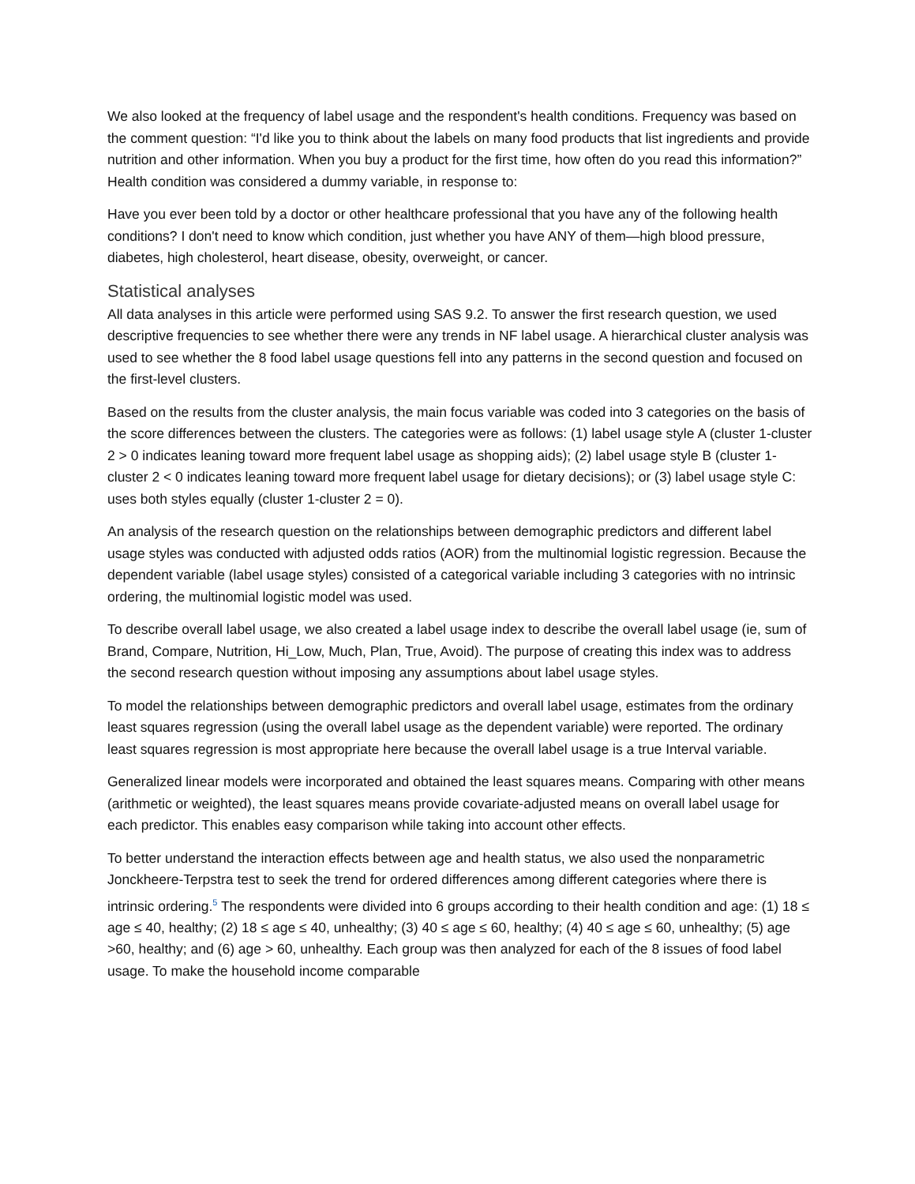We also looked at the frequency of label usage and the respondent's health conditions. Frequency was based on the comment question: “I'd like you to think about the labels on many food products that list ingredients and provide nutrition and other information. When you buy a product for the first time, how often do you read this information?” Health condition was considered a dummy variable, in response to:
Have you ever been told by a doctor or other healthcare professional that you have any of the following health conditions? I don't need to know which condition, just whether you have ANY of them—high blood pressure, diabetes, high cholesterol, heart disease, obesity, overweight, or cancer.
Statistical analyses
All data analyses in this article were performed using SAS 9.2. To answer the first research question, we used descriptive frequencies to see whether there were any trends in NF label usage. A hierarchical cluster analysis was used to see whether the 8 food label usage questions fell into any patterns in the second question and focused on the first-level clusters.
Based on the results from the cluster analysis, the main focus variable was coded into 3 categories on the basis of the score differences between the clusters. The categories were as follows: (1) label usage style A (cluster 1-cluster 2 > 0 indicates leaning toward more frequent label usage as shopping aids); (2) label usage style B (cluster 1-cluster 2 < 0 indicates leaning toward more frequent label usage for dietary decisions); or (3) label usage style C: uses both styles equally (cluster 1-cluster 2 = 0).
An analysis of the research question on the relationships between demographic predictors and different label usage styles was conducted with adjusted odds ratios (AOR) from the multinomial logistic regression. Because the dependent variable (label usage styles) consisted of a categorical variable including 3 categories with no intrinsic ordering, the multinomial logistic model was used.
To describe overall label usage, we also created a label usage index to describe the overall label usage (ie, sum of Brand, Compare, Nutrition, Hi_Low, Much, Plan, True, Avoid). The purpose of creating this index was to address the second research question without imposing any assumptions about label usage styles.
To model the relationships between demographic predictors and overall label usage, estimates from the ordinary least squares regression (using the overall label usage as the dependent variable) were reported. The ordinary least squares regression is most appropriate here because the overall label usage is a true Interval variable.
Generalized linear models were incorporated and obtained the least squares means. Comparing with other means (arithmetic or weighted), the least squares means provide covariate-adjusted means on overall label usage for each predictor. This enables easy comparison while taking into account other effects.
To better understand the interaction effects between age and health status, we also used the nonparametric Jonckheere-Terpstra test to seek the trend for ordered differences among different categories where there is intrinsic ordering.<sup>5</sup> The respondents were divided into 6 groups according to their health condition and age: (1) 18 ≤ age ≤ 40, healthy; (2) 18 ≤ age ≤ 40, unhealthy; (3) 40 ≤ age ≤ 60, healthy; (4) 40 ≤ age ≤ 60, unhealthy; (5) age >60, healthy; and (6) age > 60, unhealthy. Each group was then analyzed for each of the 8 issues of food label usage. To make the household income comparable